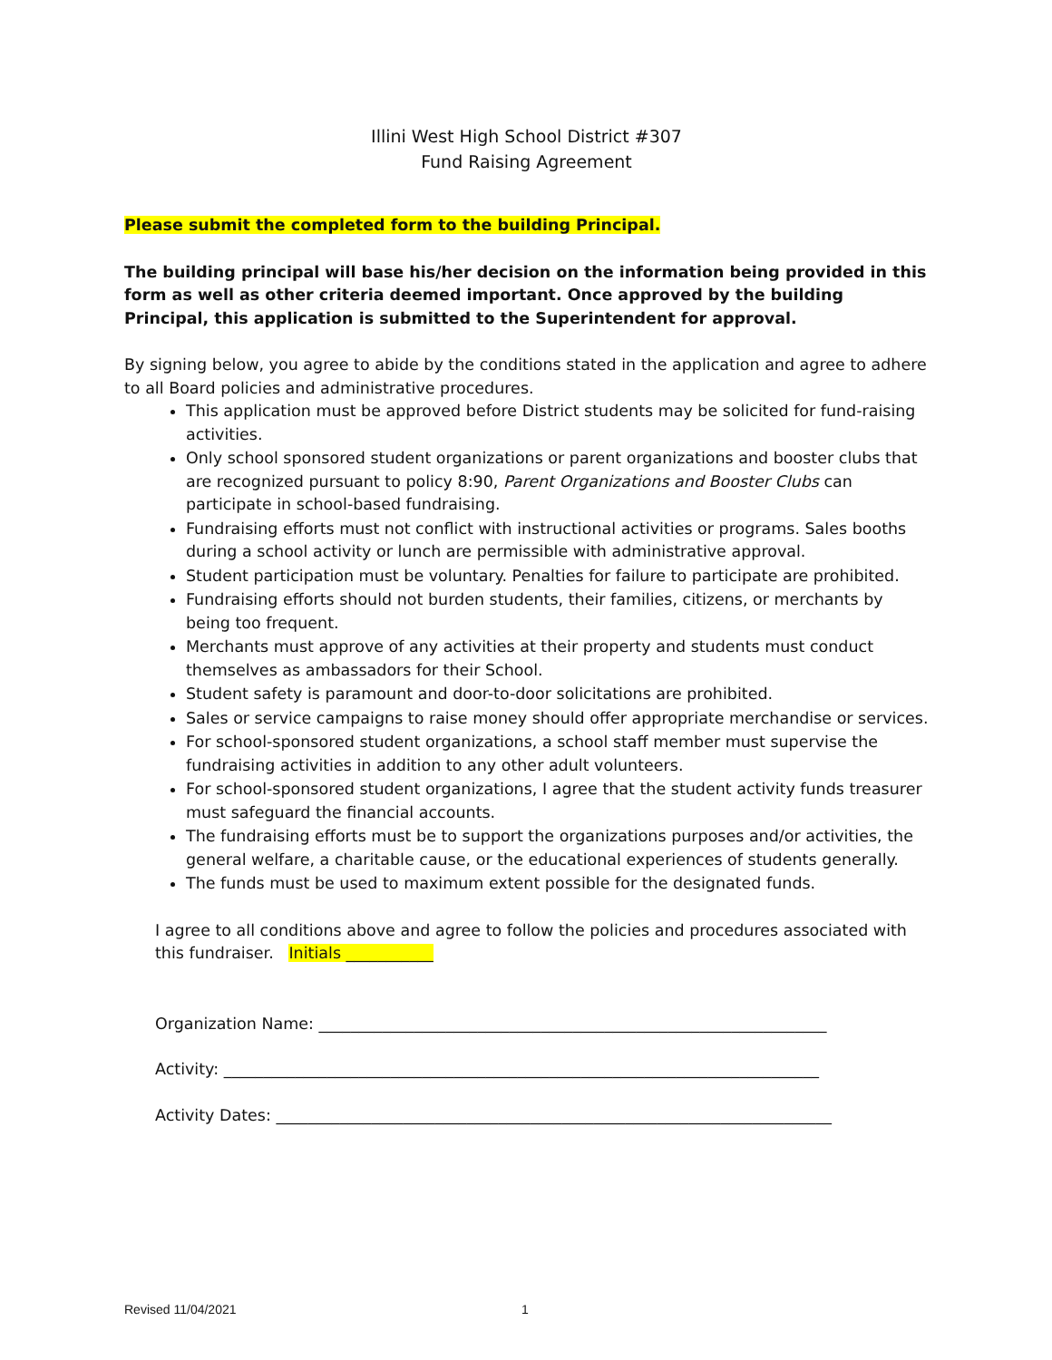Illini West High School District #307
Fund Raising Agreement
Please submit the completed form to the building Principal.
The building principal will base his/her decision on the information being provided in this form as well as other criteria deemed important. Once approved by the building Principal, this application is submitted to the Superintendent for approval.
By signing below, you agree to abide by the conditions stated in the application and agree to adhere to all Board policies and administrative procedures.
This application must be approved before District students may be solicited for fund-raising activities.
Only school sponsored student organizations or parent organizations and booster clubs that are recognized pursuant to policy 8:90, Parent Organizations and Booster Clubs can participate in school-based fundraising.
Fundraising efforts must not conflict with instructional activities or programs. Sales booths during a school activity or lunch are permissible with administrative approval.
Student participation must be voluntary. Penalties for failure to participate are prohibited.
Fundraising efforts should not burden students, their families, citizens, or merchants by being too frequent.
Merchants must approve of any activities at their property and students must conduct themselves as ambassadors for their School.
Student safety is paramount and door-to-door solicitations are prohibited.
Sales or service campaigns to raise money should offer appropriate merchandise or services.
For school-sponsored student organizations, a school staff member must supervise the fundraising activities in addition to any other adult volunteers.
For school-sponsored student organizations, I agree that the student activity funds treasurer must safeguard the financial accounts.
The fundraising efforts must be to support the organizations purposes and/or activities, the general welfare, a charitable cause, or the educational experiences of students generally.
The funds must be used to maximum extent possible for the designated funds.
I agree to all conditions above and agree to follow the policies and procedures associated with this fundraiser. Initials ___________
Organization Name: ________________________________________________________________
Activity: ___________________________________________________________________________
Activity Dates: ______________________________________________________________________
Revised 11/04/2021 1